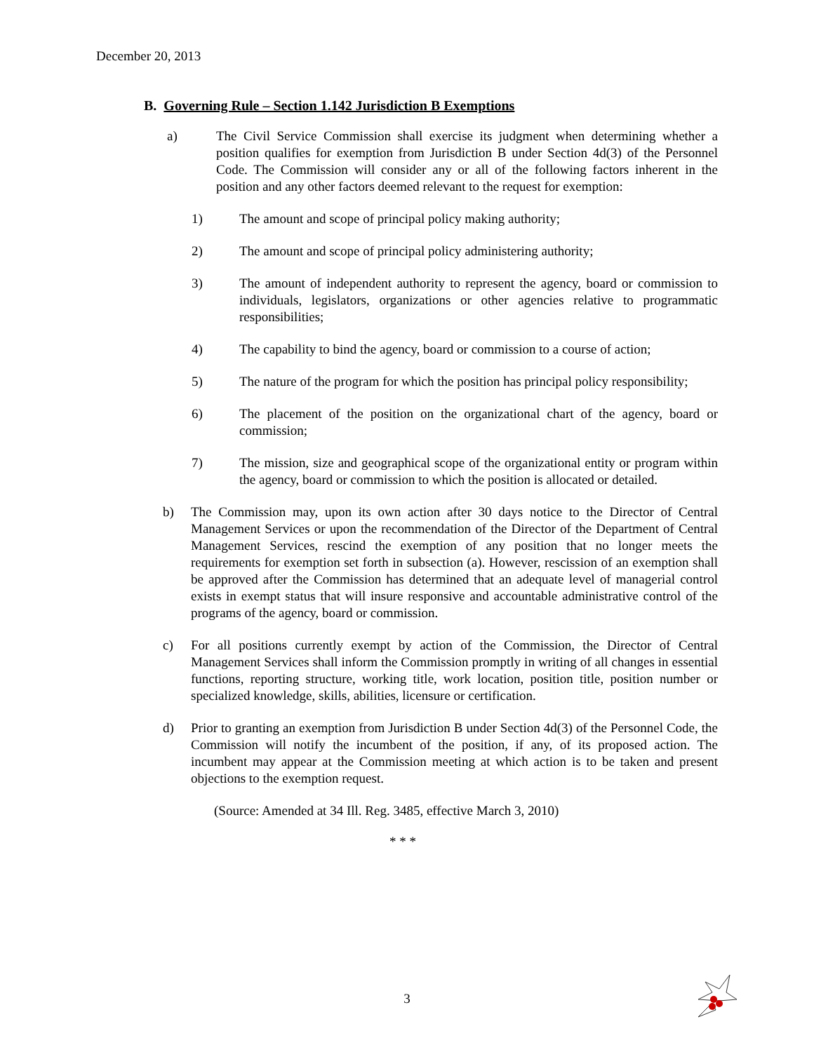December 20, 2013
B. Governing Rule – Section 1.142 Jurisdiction B Exemptions
a) The Civil Service Commission shall exercise its judgment when determining whether a position qualifies for exemption from Jurisdiction B under Section 4d(3) of the Personnel Code. The Commission will consider any or all of the following factors inherent in the position and any other factors deemed relevant to the request for exemption:
1) The amount and scope of principal policy making authority;
2) The amount and scope of principal policy administering authority;
3) The amount of independent authority to represent the agency, board or commission to individuals, legislators, organizations or other agencies relative to programmatic responsibilities;
4) The capability to bind the agency, board or commission to a course of action;
5) The nature of the program for which the position has principal policy responsibility;
6) The placement of the position on the organizational chart of the agency, board or commission;
7) The mission, size and geographical scope of the organizational entity or program within the agency, board or commission to which the position is allocated or detailed.
b) The Commission may, upon its own action after 30 days notice to the Director of Central Management Services or upon the recommendation of the Director of the Department of Central Management Services, rescind the exemption of any position that no longer meets the requirements for exemption set forth in subsection (a). However, rescission of an exemption shall be approved after the Commission has determined that an adequate level of managerial control exists in exempt status that will insure responsive and accountable administrative control of the programs of the agency, board or commission.
c) For all positions currently exempt by action of the Commission, the Director of Central Management Services shall inform the Commission promptly in writing of all changes in essential functions, reporting structure, working title, work location, position title, position number or specialized knowledge, skills, abilities, licensure or certification.
d) Prior to granting an exemption from Jurisdiction B under Section 4d(3) of the Personnel Code, the Commission will notify the incumbent of the position, if any, of its proposed action. The incumbent may appear at the Commission meeting at which action is to be taken and present objections to the exemption request.
(Source: Amended at 34 Ill. Reg. 3485, effective March 3, 2010)
* * *
3